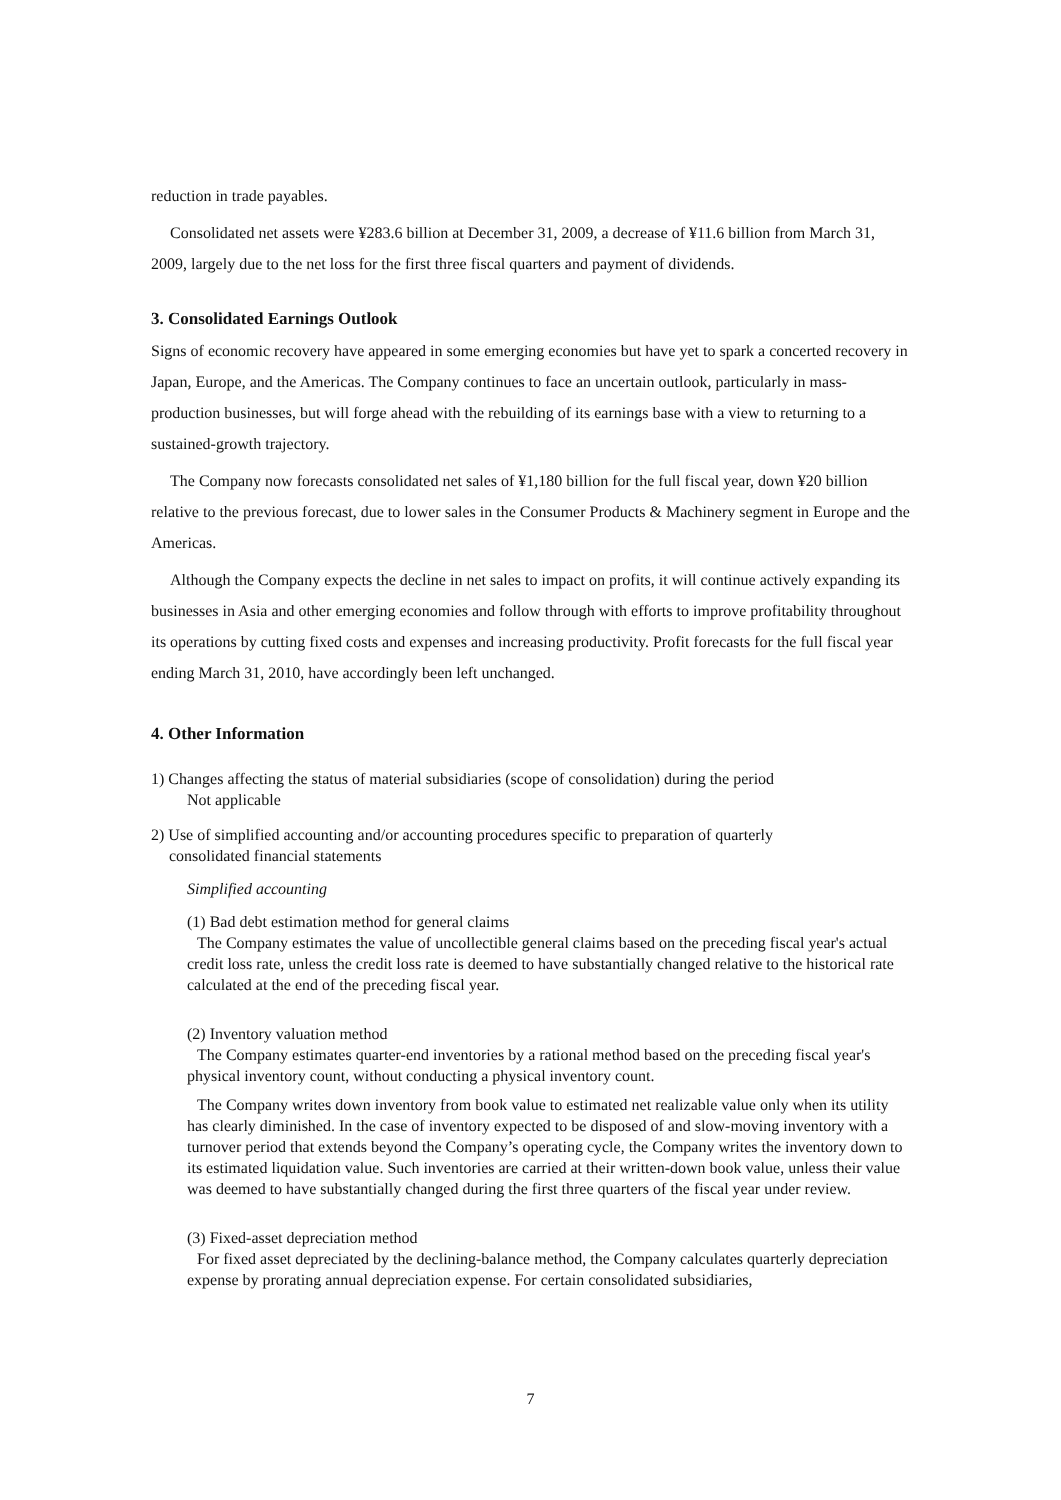reduction in trade payables.
Consolidated net assets were ¥283.6 billion at December 31, 2009, a decrease of ¥11.6 billion from March 31, 2009, largely due to the net loss for the first three fiscal quarters and payment of dividends.
3. Consolidated Earnings Outlook
Signs of economic recovery have appeared in some emerging economies but have yet to spark a concerted recovery in Japan, Europe, and the Americas. The Company continues to face an uncertain outlook, particularly in mass-production businesses, but will forge ahead with the rebuilding of its earnings base with a view to returning to a sustained-growth trajectory.
The Company now forecasts consolidated net sales of ¥1,180 billion for the full fiscal year, down ¥20 billion relative to the previous forecast, due to lower sales in the Consumer Products & Machinery segment in Europe and the Americas.
Although the Company expects the decline in net sales to impact on profits, it will continue actively expanding its businesses in Asia and other emerging economies and follow through with efforts to improve profitability throughout its operations by cutting fixed costs and expenses and increasing productivity. Profit forecasts for the full fiscal year ending March 31, 2010, have accordingly been left unchanged.
4. Other Information
1) Changes affecting the status of material subsidiaries (scope of consolidation) during the period
Not applicable
2) Use of simplified accounting and/or accounting procedures specific to preparation of quarterly
consolidated financial statements
Simplified accounting
(1) Bad debt estimation method for general claims
The Company estimates the value of uncollectible general claims based on the preceding fiscal year's actual credit loss rate, unless the credit loss rate is deemed to have substantially changed relative to the historical rate calculated at the end of the preceding fiscal year.
(2) Inventory valuation method
The Company estimates quarter-end inventories by a rational method based on the preceding fiscal year's physical inventory count, without conducting a physical inventory count.
The Company writes down inventory from book value to estimated net realizable value only when its utility has clearly diminished. In the case of inventory expected to be disposed of and slow-moving inventory with a turnover period that extends beyond the Company’s operating cycle, the Company writes the inventory down to its estimated liquidation value. Such inventories are carried at their written-down book value, unless their value was deemed to have substantially changed during the first three quarters of the fiscal year under review.
(3) Fixed-asset depreciation method
For fixed asset depreciated by the declining-balance method, the Company calculates quarterly depreciation expense by prorating annual depreciation expense. For certain consolidated subsidiaries,
7